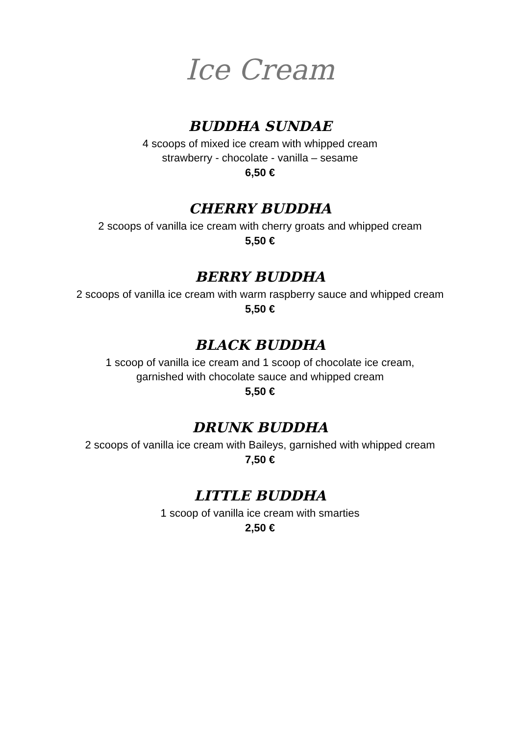Ice Cream
BUDDHA SUNDAE
4 scoops of mixed ice cream with whipped cream
strawberry - chocolate - vanilla – sesame
6,50 €
CHERRY BUDDHA
2 scoops of vanilla ice cream with cherry groats and whipped cream
5,50 €
BERRY BUDDHA
2 scoops of vanilla ice cream with warm raspberry sauce and whipped cream
5,50 €
BLACK BUDDHA
1 scoop of vanilla ice cream and 1 scoop of chocolate ice cream,
garnished with chocolate sauce and whipped cream
5,50 €
DRUNK BUDDHA
2 scoops of vanilla ice cream with Baileys, garnished with whipped cream
7,50 €
LITTLE BUDDHA
1 scoop of vanilla ice cream with smarties
2,50 €